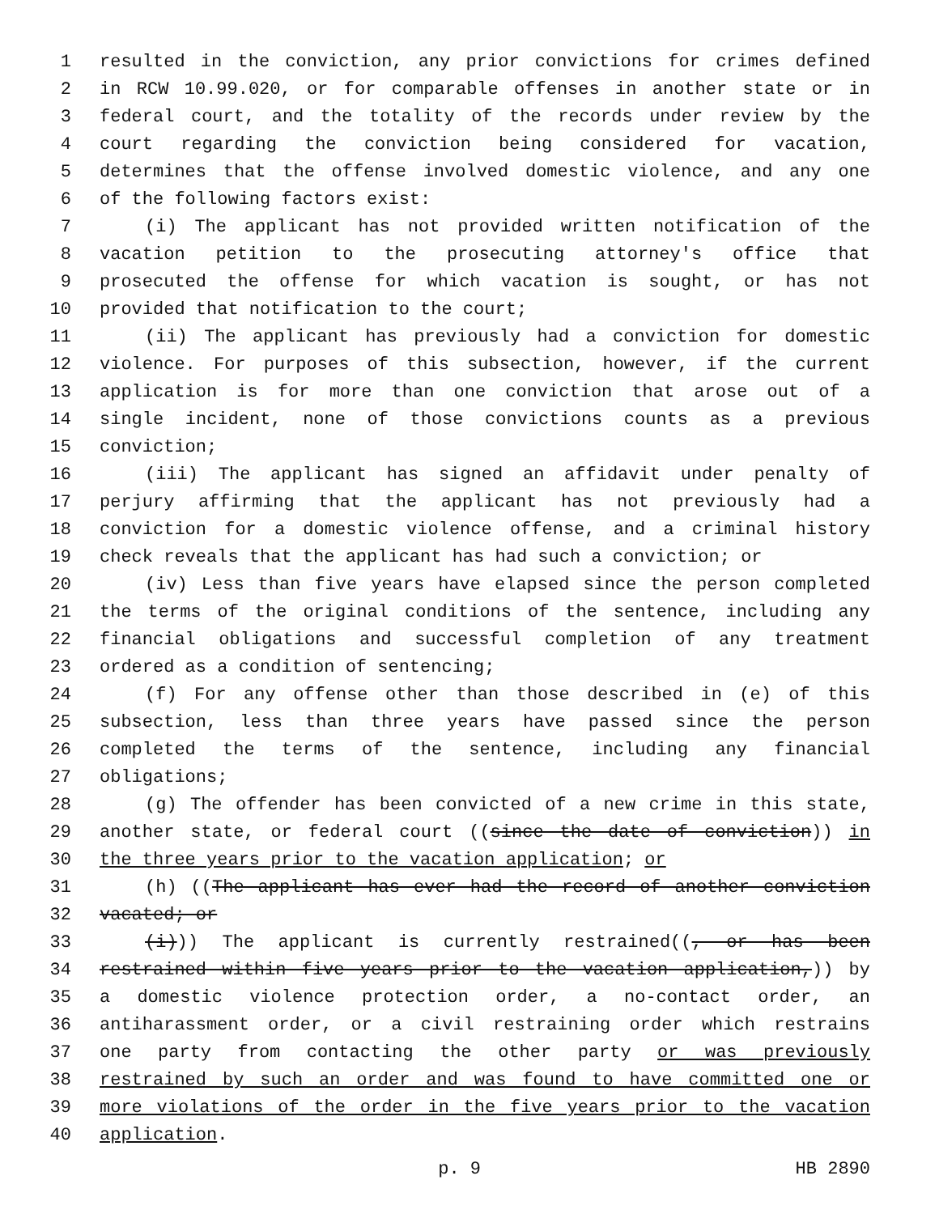1 resulted in the conviction, any prior convictions for crimes defined
2 in RCW 10.99.020, or for comparable offenses in another state or in
3 federal court, and the totality of the records under review by the
4 court regarding the conviction being considered for vacation,
5 determines that the offense involved domestic violence, and any one
6 of the following factors exist:
7 (i) The applicant has not provided written notification of the
8 vacation petition to the prosecuting attorney's office that
9 prosecuted the offense for which vacation is sought, or has not
10 provided that notification to the court;
11 (ii) The applicant has previously had a conviction for domestic
12 violence. For purposes of this subsection, however, if the current
13 application is for more than one conviction that arose out of a
14 single incident, none of those convictions counts as a previous
15 conviction;
16 (iii) The applicant has signed an affidavit under penalty of
17 perjury affirming that the applicant has not previously had a
18 conviction for a domestic violence offense, and a criminal history
19 check reveals that the applicant has had such a conviction; or
20 (iv) Less than five years have elapsed since the person completed
21 the terms of the original conditions of the sentence, including any
22 financial obligations and successful completion of any treatment
23 ordered as a condition of sentencing;
24 (f) For any offense other than those described in (e) of this
25 subsection, less than three years have passed since the person
26 completed the terms of the sentence, including any financial
27 obligations;
28 (g) The offender has been convicted of a new crime in this state,
29 another state, or federal court ((since the date of conviction)) in
30 the three years prior to the vacation application; or
31 (h) ((The applicant has ever had the record of another conviction
32 vacated; or
33 (i))) The applicant is currently restrained((, or has been
34 restrained within five years prior to the vacation application,)) by
35 a domestic violence protection order, a no-contact order, an
36 antiharassment order, or a civil restraining order which restrains
37 one party from contacting the other party or was previously
38 restrained by such an order and was found to have committed one or
39 more violations of the order in the five years prior to the vacation
40 application.
p. 9 HB 2890